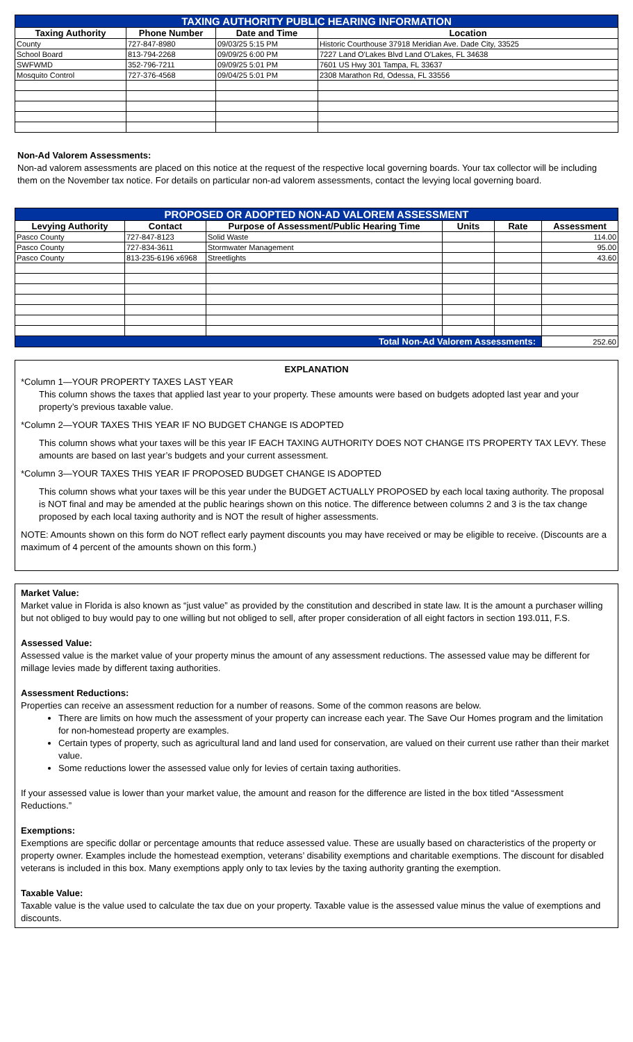| TAXING AUTHORITY PUBLIC HEARING INFORMATION | | | |
| Taxing Authority | Phone Number | Date and Time | Location |
| County | 727-847-8980 | 09/03/25 5:15 PM | Historic Courthouse 37918 Meridian Ave. Dade City, 33525 |
| School Board | 813-794-2268 | 09/09/25 6:00 PM | 7227 Land O'Lakes Blvd Land O'Lakes, FL 34638 |
| SWFWMD | 352-796-7211 | 09/09/25 5:01 PM | 7601 US Hwy 301 Tampa, FL 33637 |
| Mosquito Control | 727-376-4568 | 09/04/25 5:01 PM | 2308 Marathon Rd, Odessa, FL 33556 |
Non-Ad Valorem Assessments:
Non-ad valorem assessments are placed on this notice at the request of the respective local governing boards. Your tax collector will be including them on the November tax notice. For details on particular non-ad valorem assessments, contact the levying local governing board.
| PROPOSED OR ADOPTED NON-AD VALOREM ASSESSMENT | | | | | |
| Levying Authority | Contact | Purpose of Assessment/Public Hearing Time | Units | Rate | Assessment |
| Pasco County | 727-847-8123 | Solid Waste | | | 114.00 |
| Pasco County | 727-834-3611 | Stormwater Management | | | 95.00 |
| Pasco County | 813-235-6196 x6968 | Streetlights | | | 43.60 |
| Total Non-Ad Valorem Assessments: | | | | | 252.60 |
EXPLANATION
*Column 1—YOUR PROPERTY TAXES LAST YEAR
This column shows the taxes that applied last year to your property. These amounts were based on budgets adopted last year and your property’s previous taxable value.
*Column 2—YOUR TAXES THIS YEAR IF NO BUDGET CHANGE IS ADOPTED
This column shows what your taxes will be this year IF EACH TAXING AUTHORITY DOES NOT CHANGE ITS PROPERTY TAX LEVY. These amounts are based on last year’s budgets and your current assessment.
*Column 3—YOUR TAXES THIS YEAR IF PROPOSED BUDGET CHANGE IS ADOPTED
This column shows what your taxes will be this year under the BUDGET ACTUALLY PROPOSED by each local taxing authority. The proposal is NOT final and may be amended at the public hearings shown on this notice. The difference between columns 2 and 3 is the tax change proposed by each local taxing authority and is NOT the result of higher assessments.
NOTE: Amounts shown on this form do NOT reflect early payment discounts you may have received or may be eligible to receive. (Discounts are a maximum of 4 percent of the amounts shown on this form.)
Market Value:
Market value in Florida is also known as “just value” as provided by the constitution and described in state law. It is the amount a purchaser willing but not obliged to buy would pay to one willing but not obliged to sell, after proper consideration of all eight factors in section 193.011, F.S.
Assessed Value:
Assessed value is the market value of your property minus the amount of any assessment reductions. The assessed value may be different for millage levies made by different taxing authorities.
Assessment Reductions:
Properties can receive an assessment reduction for a number of reasons. Some of the common reasons are below.
There are limits on how much the assessment of your property can increase each year. The Save Our Homes program and the limitation for non-homestead property are examples.
Certain types of property, such as agricultural land and land used for conservation, are valued on their current use rather than their market value.
Some reductions lower the assessed value only for levies of certain taxing authorities.
If your assessed value is lower than your market value, the amount and reason for the difference are listed in the box titled “Assessment Reductions.”
Exemptions:
Exemptions are specific dollar or percentage amounts that reduce assessed value. These are usually based on characteristics of the property or property owner. Examples include the homestead exemption, veterans’ disability exemptions and charitable exemptions. The discount for disabled veterans is included in this box. Many exemptions apply only to tax levies by the taxing authority granting the exemption.
Taxable Value:
Taxable value is the value used to calculate the tax due on your property. Taxable value is the assessed value minus the value of exemptions and discounts.